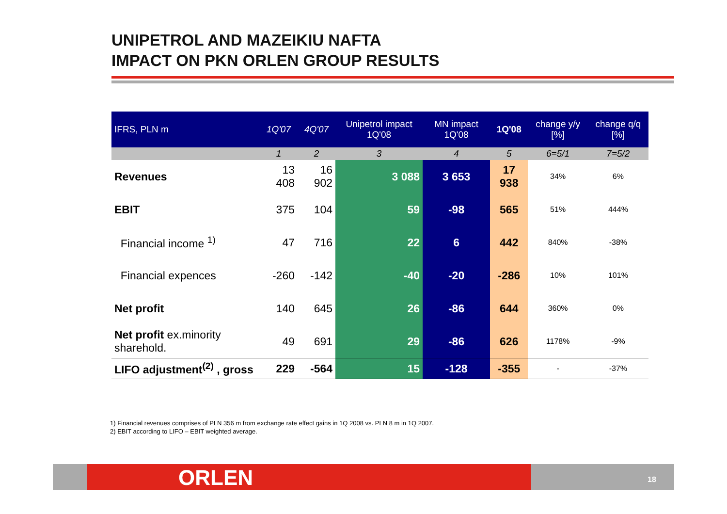UNIPETROL AND MAZEIKIU NAFTA
IMPACT ON PKN ORLEN GROUP RESULTS
| IFRS, PLN m | 1Q'07 | 4Q'07 | Unipetrol impact 1Q'08 | MN impact 1Q'08 | 1Q'08 | change y/y [%] | change q/q [%] |
| --- | --- | --- | --- | --- | --- | --- | --- |
| | 1 | 2 | 3 | 4 | 5 | 6=5/1 | 7=5/2 |
| Revenues | 13 408 | 16 902 | 3 088 | 3 653 | 17 938 | 34% | 6% |
| EBIT | 375 | 104 | 59 | -98 | 565 | 51% | 444% |
| Financial income <sup>1)</sup> | 47 | 716 | 22 | 6 | 442 | 840% | -38% |
| Financial expences | -260 | -142 | -40 | -20 | -286 | 10% | 101% |
| Net profit | 140 | 645 | 26 | -86 | 644 | 360% | 0% |
| Net profit ex.minority sharehold. | 49 | 691 | 29 | -86 | 626 | 1178% | -9% |
| LIFO adjustment<sup>(2)</sup> , gross | 229 | -564 | 15 | -128 | -355 | - | -37% |
1) Financial revenues comprises of PLN 356 m from exchange rate effect gains in 1Q 2008 vs. PLN 8 m in 1Q 2007.
2) EBIT according to LIFO – EBIT weighted average.
ORLEN 18